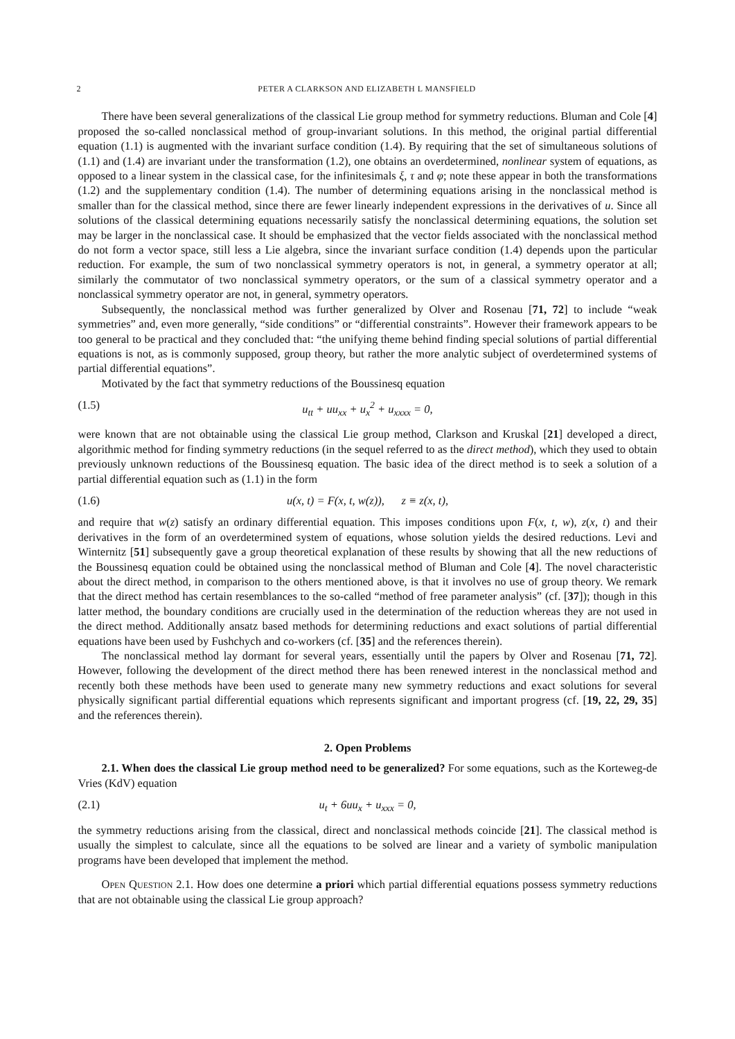2 PETER A CLARKSON AND ELIZABETH L MANSFIELD
There have been several generalizations of the classical Lie group method for symmetry reductions. Bluman and Cole [4] proposed the so-called nonclassical method of group-invariant solutions. In this method, the original partial differential equation (1.1) is augmented with the invariant surface condition (1.4). By requiring that the set of simultaneous solutions of (1.1) and (1.4) are invariant under the transformation (1.2), one obtains an overdetermined, nonlinear system of equations, as opposed to a linear system in the classical case, for the infinitesimals ξ, τ and φ; note these appear in both the transformations (1.2) and the supplementary condition (1.4). The number of determining equations arising in the nonclassical method is smaller than for the classical method, since there are fewer linearly independent expressions in the derivatives of u. Since all solutions of the classical determining equations necessarily satisfy the nonclassical determining equations, the solution set may be larger in the nonclassical case. It should be emphasized that the vector fields associated with the nonclassical method do not form a vector space, still less a Lie algebra, since the invariant surface condition (1.4) depends upon the particular reduction. For example, the sum of two nonclassical symmetry operators is not, in general, a symmetry operator at all; similarly the commutator of two nonclassical symmetry operators, or the sum of a classical symmetry operator and a nonclassical symmetry operator are not, in general, symmetry operators.
Subsequently, the nonclassical method was further generalized by Olver and Rosenau [71, 72] to include “weak symmetries” and, even more generally, “side conditions” or “differential constraints”. However their framework appears to be too general to be practical and they concluded that: “the unifying theme behind finding special solutions of partial differential equations is not, as is commonly supposed, group theory, but rather the more analytic subject of overdetermined systems of partial differential equations”.
Motivated by the fact that symmetry reductions of the Boussinesq equation
(1.5) u<sub>tt</sub> + uu<sub>xx</sub> + u<sub>x</sub><sup>2</sup> + u<sub>xxxx</sub> = 0,
were known that are not obtainable using the classical Lie group method, Clarkson and Kruskal [21] developed a direct, algorithmic method for finding symmetry reductions (in the sequel referred to as the direct method), which they used to obtain previously unknown reductions of the Boussinesq equation. The basic idea of the direct method is to seek a solution of a partial differential equation such as (1.1) in the form
(1.6) u(x, t) = F(x, t, w(z)), z ≡ z(x, t),
and require that w(z) satisfy an ordinary differential equation. This imposes conditions upon F(x, t, w), z(x, t) and their derivatives in the form of an overdetermined system of equations, whose solution yields the desired reductions. Levi and Winternitz [51] subsequently gave a group theoretical explanation of these results by showing that all the new reductions of the Boussinesq equation could be obtained using the nonclassical method of Bluman and Cole [4]. The novel characteristic about the direct method, in comparison to the others mentioned above, is that it involves no use of group theory. We remark that the direct method has certain resemblances to the so-called “method of free parameter analysis” (cf. [37]); though in this latter method, the boundary conditions are crucially used in the determination of the reduction whereas they are not used in the direct method. Additionally ansatz based methods for determining reductions and exact solutions of partial differential equations have been used by Fushchych and co-workers (cf. [35] and the references therein).
The nonclassical method lay dormant for several years, essentially until the papers by Olver and Rosenau [71, 72]. However, following the development of the direct method there has been renewed interest in the nonclassical method and recently both these methods have been used to generate many new symmetry reductions and exact solutions for several physically significant partial differential equations which represents significant and important progress (cf. [19, 22, 29, 35] and the references therein).
2. Open Problems
2.1. When does the classical Lie group method need to be generalized? For some equations, such as the Korteweg-de Vries (KdV) equation
(2.1) u<sub>t</sub> + 6uu<sub>x</sub> + u<sub>xxx</sub> = 0,
the symmetry reductions arising from the classical, direct and nonclassical methods coincide [21]. The classical method is usually the simplest to calculate, since all the equations to be solved are linear and a variety of symbolic manipulation programs have been developed that implement the method.
Open Question 2.1. How does one determine a priori which partial differential equations possess symmetry reductions that are not obtainable using the classical Lie group approach?